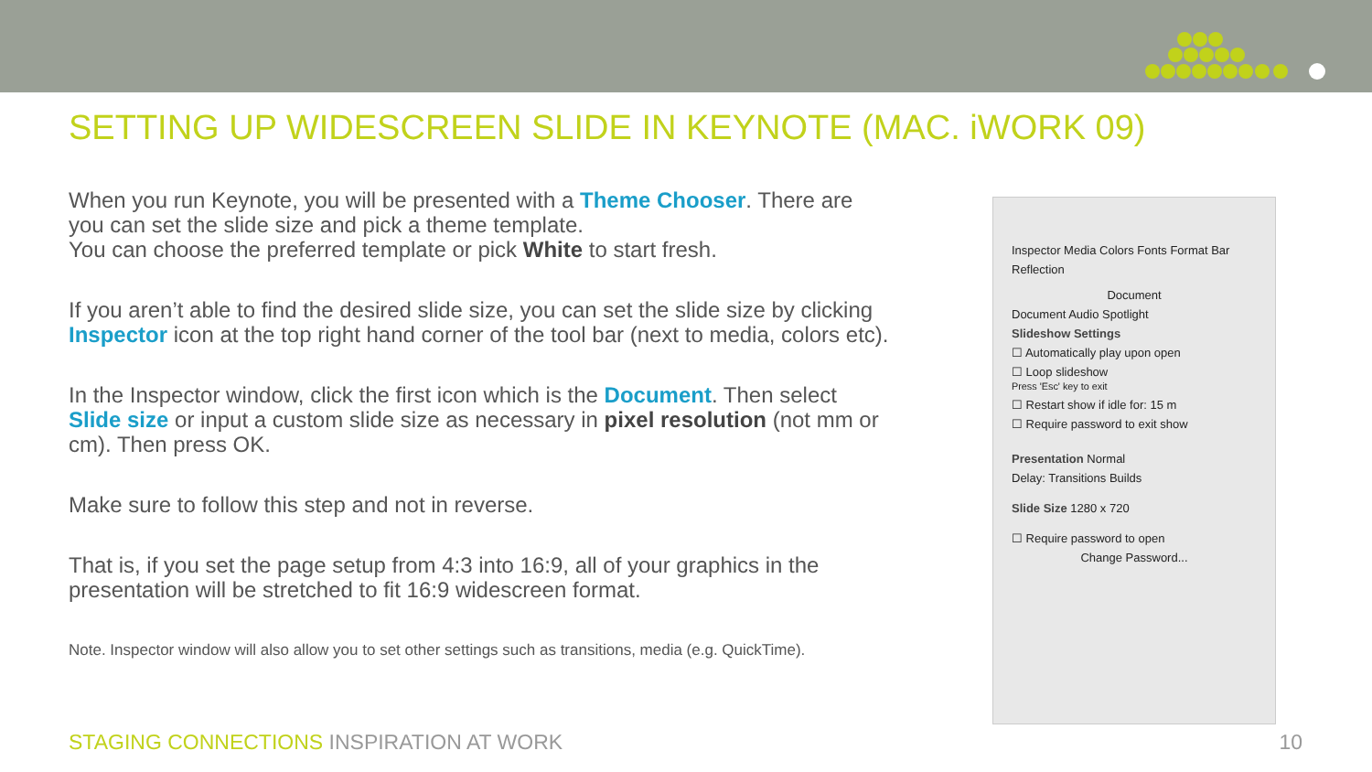SETTING UP WIDESCREEN SLIDE IN KEYNOTE (MAC. iWORK 09)
When you run Keynote, you will be presented with a Theme Chooser. There are you can set the slide size and pick a theme template.
You can choose the preferred template or pick White to start fresh.
If you aren’t able to find the desired slide size, you can set the slide size by clicking Inspector icon at the top right hand corner of the tool bar (next to media, colors etc).
In the Inspector window, click the first icon which is the Document. Then select Slide size or input a custom slide size as necessary in pixel resolution (not mm or cm). Then press OK.
Make sure to follow this step and not in reverse.
That is, if you set the page setup from 4:3 into 16:9, all of your graphics in the presentation will be stretched to fit 16:9 widescreen format.
Note. Inspector window will also allow you to set other settings such as transitions, media (e.g. QuickTime).
Inspector Media Colors Fonts Format Bar
Reflection
Document
Document Audio Spotlight
Slideshow Settings
☐ Automatically play upon open
☐ Loop slideshow
Press 'Esc' key to exit
☐ Restart show if idle for: 15 m
☐ Require password to exit show
Presentation Normal
Delay: Transitions Builds
Slide Size 1280 x 720
☐ Require password to open
Change Password...
STAGING CONNECTIONS INSPIRATION AT WORK
10